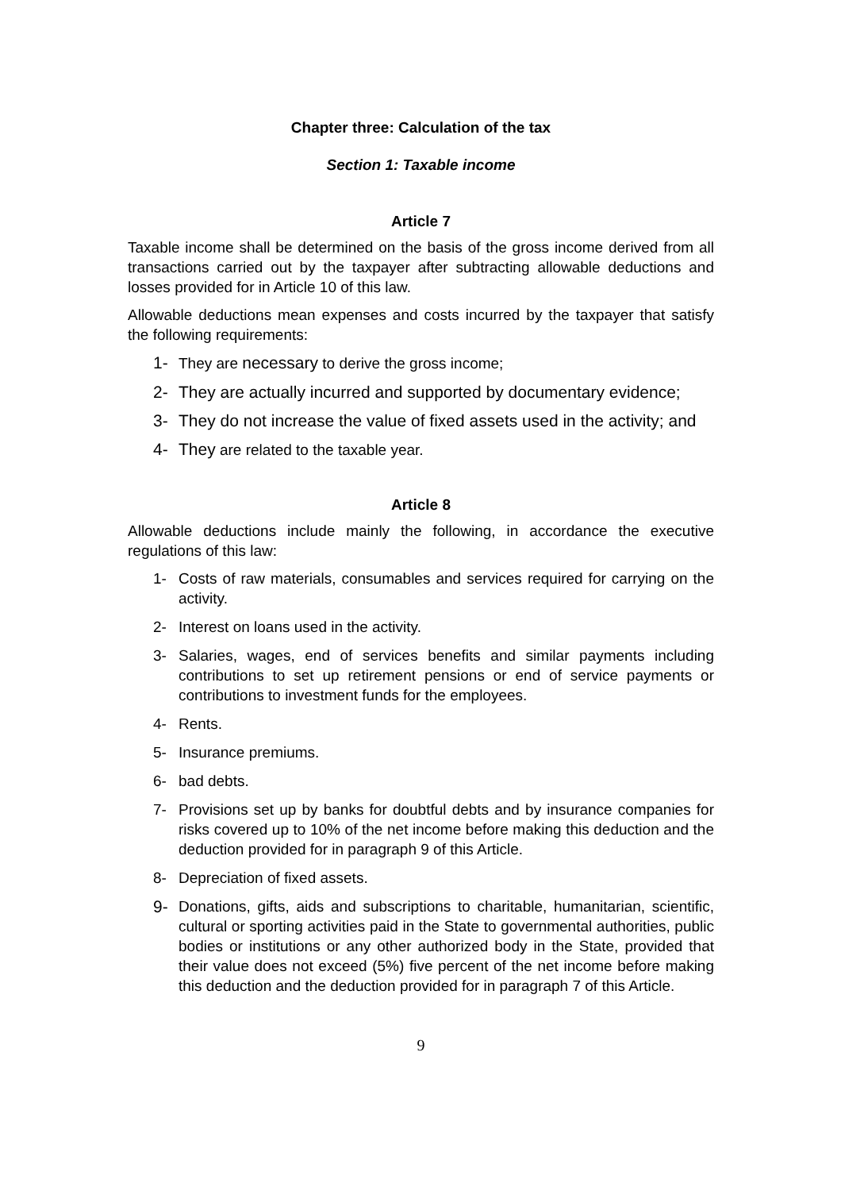Chapter three: Calculation of the tax
Section 1: Taxable income
Article 7
Taxable income shall be determined on the basis of the gross income derived from all transactions carried out by the taxpayer after subtracting allowable deductions and losses provided for in Article 10 of this law.
Allowable deductions mean expenses and costs incurred by the taxpayer that satisfy the following requirements:
1- They are necessary to derive the gross income;
2- They are actually incurred and supported by documentary evidence;
3- They do not increase the value of fixed assets used in the activity; and
4- They are related to the taxable year.
Article 8
Allowable deductions include mainly the following, in accordance the executive regulations of this law:
1- Costs of raw materials, consumables and services required for carrying on the activity.
2- Interest on loans used in the activity.
3- Salaries, wages, end of services benefits and similar payments including contributions to set up retirement pensions or end of service payments or contributions to investment funds for the employees.
4- Rents.
5- Insurance premiums.
6- bad debts.
7- Provisions set up by banks for doubtful debts and by insurance companies for risks covered up to 10% of the net income before making this deduction and the deduction provided for in paragraph 9 of this Article.
8- Depreciation of fixed assets.
9- Donations, gifts, aids and subscriptions to charitable, humanitarian, scientific, cultural or sporting activities paid in the State to governmental authorities, public bodies or institutions or any other authorized body in the State, provided that their value does not exceed (5%) five percent of the net income before making this deduction and the deduction provided for in paragraph 7 of this Article.
9